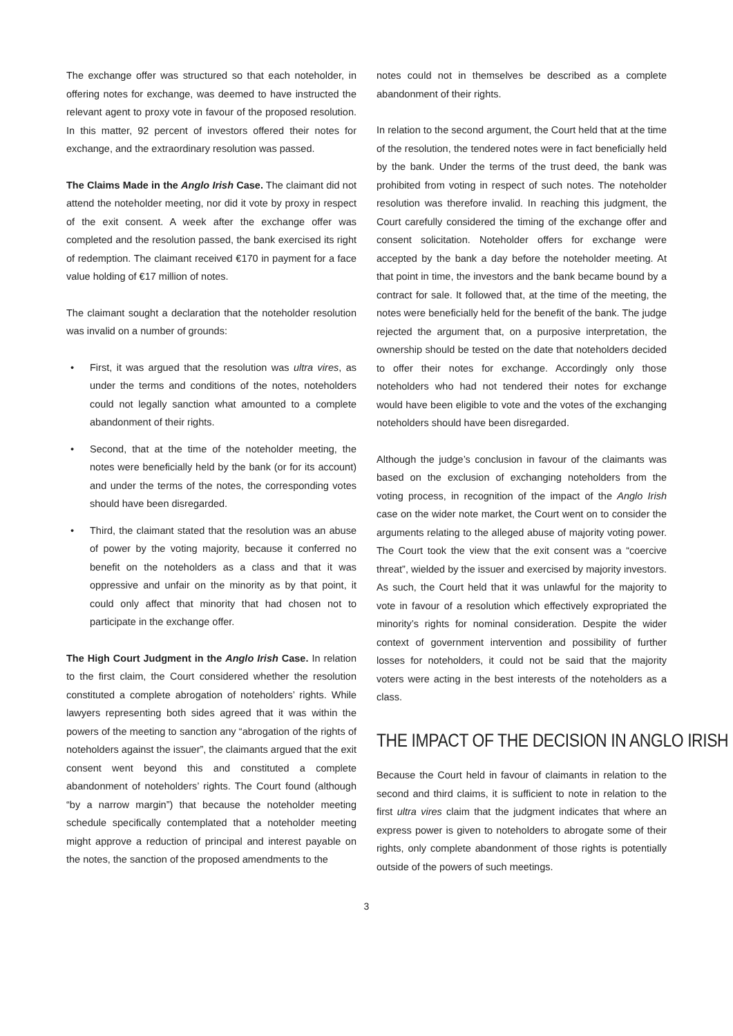The exchange offer was structured so that each noteholder, in offering notes for exchange, was deemed to have instructed the relevant agent to proxy vote in favour of the proposed resolution. In this matter, 92 percent of investors offered their notes for exchange, and the extraordinary resolution was passed.
The Claims Made in the Anglo Irish Case. The claimant did not attend the noteholder meeting, nor did it vote by proxy in respect of the exit consent. A week after the exchange offer was completed and the resolution passed, the bank exercised its right of redemption. The claimant received €170 in payment for a face value holding of €17 million of notes.
The claimant sought a declaration that the noteholder resolution was invalid on a number of grounds:
• First, it was argued that the resolution was ultra vires, as under the terms and conditions of the notes, noteholders could not legally sanction what amounted to a complete abandonment of their rights.
• Second, that at the time of the noteholder meeting, the notes were beneficially held by the bank (or for its account) and under the terms of the notes, the corresponding votes should have been disregarded.
• Third, the claimant stated that the resolution was an abuse of power by the voting majority, because it conferred no benefit on the noteholders as a class and that it was oppressive and unfair on the minority as by that point, it could only affect that minority that had chosen not to participate in the exchange offer.
The High Court Judgment in the Anglo Irish Case. In relation to the first claim, the Court considered whether the resolution constituted a complete abrogation of noteholders’ rights. While lawyers representing both sides agreed that it was within the powers of the meeting to sanction any “abrogation of the rights of noteholders against the issuer”, the claimants argued that the exit consent went beyond this and constituted a complete abandonment of noteholders’ rights. The Court found (although “by a narrow margin”) that because the noteholder meeting schedule specifically contemplated that a noteholder meeting might approve a reduction of principal and interest payable on the notes, the sanction of the proposed amendments to the
notes could not in themselves be described as a complete abandonment of their rights.
In relation to the second argument, the Court held that at the time of the resolution, the tendered notes were in fact beneficially held by the bank. Under the terms of the trust deed, the bank was prohibited from voting in respect of such notes. The noteholder resolution was therefore invalid. In reaching this judgment, the Court carefully considered the timing of the exchange offer and consent solicitation. Noteholder offers for exchange were accepted by the bank a day before the noteholder meeting. At that point in time, the investors and the bank became bound by a contract for sale. It followed that, at the time of the meeting, the notes were beneficially held for the benefit of the bank. The judge rejected the argument that, on a purposive interpretation, the ownership should be tested on the date that noteholders decided to offer their notes for exchange. Accordingly only those noteholders who had not tendered their notes for exchange would have been eligible to vote and the votes of the exchanging noteholders should have been disregarded.
Although the judge’s conclusion in favour of the claimants was based on the exclusion of exchanging noteholders from the voting process, in recognition of the impact of the Anglo Irish case on the wider note market, the Court went on to consider the arguments relating to the alleged abuse of majority voting power. The Court took the view that the exit consent was a “coercive threat”, wielded by the issuer and exercised by majority investors. As such, the Court held that it was unlawful for the majority to vote in favour of a resolution which effectively expropriated the minority’s rights for nominal consideration. Despite the wider context of government intervention and possibility of further losses for noteholders, it could not be said that the majority voters were acting in the best interests of the noteholders as a class.
THE IMPACT OF THE DECISION IN ANGLO IRISH
Because the Court held in favour of claimants in relation to the second and third claims, it is sufficient to note in relation to the first ultra vires claim that the judgment indicates that where an express power is given to noteholders to abrogate some of their rights, only complete abandonment of those rights is potentially outside of the powers of such meetings.
3